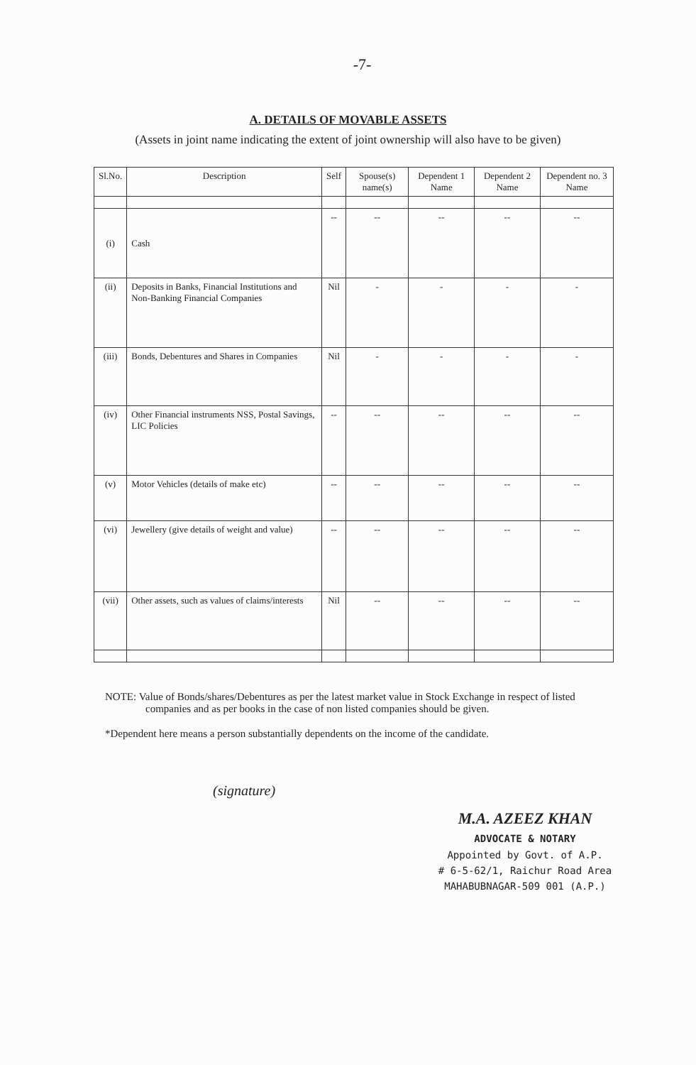-7-
A. DETAILS OF MOVABLE ASSETS
(Assets in joint name indicating the extent of joint ownership will also have to be given)
| Sl.No. | Description | Self | Spouse(s) name(s) | Dependent 1 Name | Dependent 2 Name | Dependent no. 3 Name |
| --- | --- | --- | --- | --- | --- | --- |
| (i) | Cash | -- | -- | -- | -- | -- |
| (ii) | Deposits in Banks, Financial Institutions and Non-Banking Financial Companies | Nil | - | - | - | - |
| (iii) | Bonds, Debentures and Shares in Companies | Nil | - | - | - | - |
| (iv) | Other Financial instruments NSS, Postal Savings, LIC Policies | -- | -- | -- | -- | -- |
| (v) | Motor Vehicles (details of make etc) | -- | -- | -- | -- | -- |
| (vi) | Jewellery (give details of weight and value) | -- | -- | -- | -- | -- |
| (vii) | Other assets, such as values of claims/interests | Nil | -- | -- | -- | -- |
NOTE: Value of Bonds/shares/Debentures as per the latest market value in Stock Exchange in respect of listed companies and as per books in the case of non listed companies should be given.
*Dependent here means a person substantially dependents on the income of the candidate.
(signature)
M.A. AZEEZ KHAN
ADVOCATE & NOTARY
Appointed by Govt. of A.P.
# 6-5-62/1, Raichur Road Area
MAHABUBNAGAR-509 001 (A.P.)